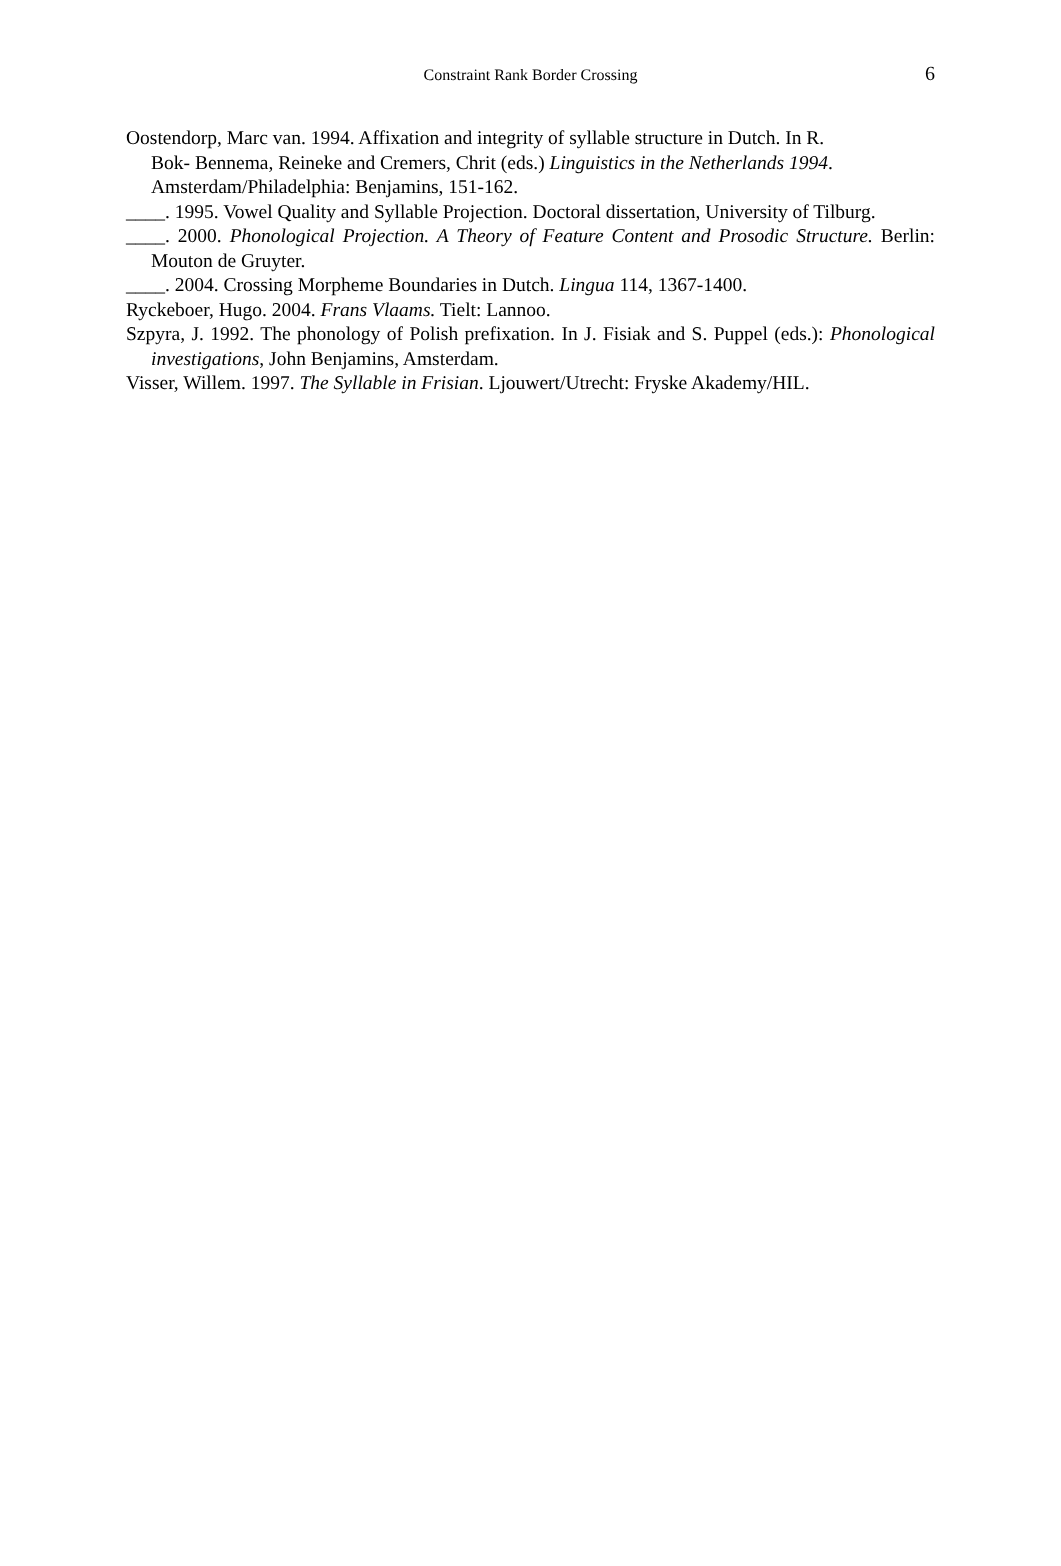Constraint Rank Border Crossing 6
Oostendorp, Marc van. 1994. Affixation and integrity of syllable structure in Dutch. In R.
Bok- Bennema, Reineke and Cremers, Chrit (eds.) Linguistics in the Netherlands 1994. Amsterdam/Philadelphia: Benjamins, 151-162.
____. 1995. Vowel Quality and Syllable Projection. Doctoral dissertation, University of Tilburg.
____. 2000. Phonological Projection. A Theory of Feature Content and Prosodic Structure. Berlin: Mouton de Gruyter.
____. 2004. Crossing Morpheme Boundaries in Dutch. Lingua 114, 1367-1400.
Ryckeboer, Hugo. 2004. Frans Vlaams. Tielt: Lannoo.
Szpyra, J. 1992. The phonology of Polish prefixation. In J. Fisiak and S. Puppel (eds.): Phonological investigations, John Benjamins, Amsterdam.
Visser, Willem. 1997. The Syllable in Frisian. Ljouwert/Utrecht: Fryske Akademy/HIL.